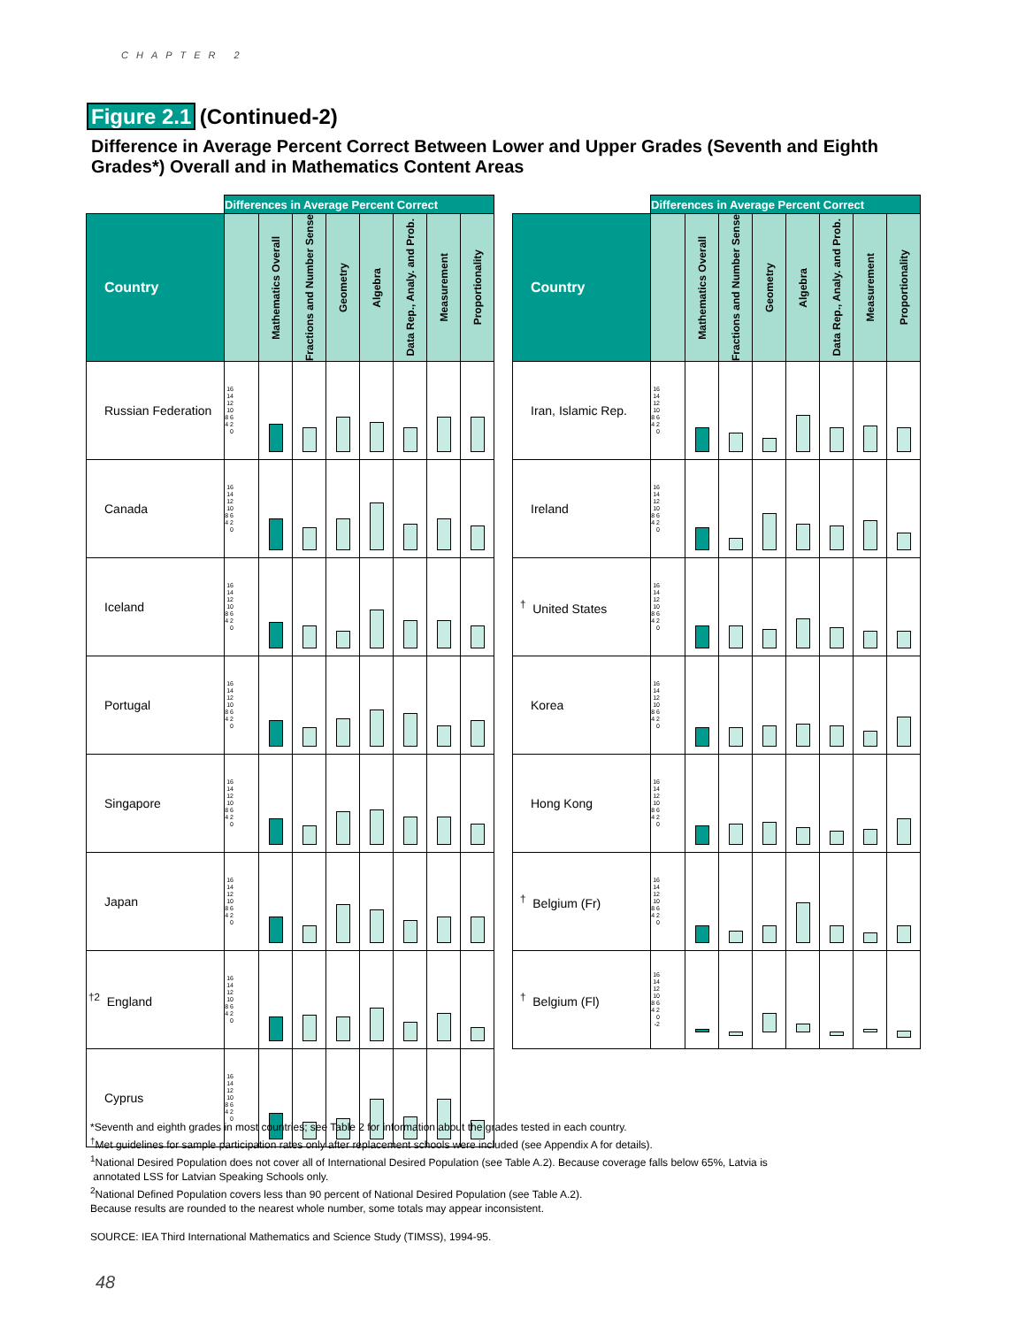CHAPTER 2
Figure 2.1 (Continued-2)
Difference in Average Percent Correct Between Lower and Upper Grades (Seventh and Eighth Grades*) Overall and in Mathematics Content Areas
| | Differences in Average Percent Correct | | | | | | | |
| Country | | Mathematics Overall | Fractions and Number Sense | Geometry | Algebra | Data Rep., Analy. and Prob. | Measurement | Proportionality |
| Russian Federation | 16 14 12 10 8 6 4 2 0 | | | | | | | |
| Canada | 16 14 12 10 8 6 4 2 0 | | | | | | | |
| Iceland | 16 14 12 10 8 6 4 2 0 | | | | | | | |
| Portugal | 16 14 12 10 8 6 4 2 0 | | | | | | | |
| Singapore | 16 14 12 10 8 6 4 2 0 | | | | | | | |
| Japan | 16 14 12 10 8 6 4 2 0 | | | | | | | |
| <sup>†2</sup> England | 16 14 12 10 8 6 4 2 0 | | | | | | | |
| Cyprus | 16 14 12 10 8 6 4 2 0 | | | | | | | |
| | Differences in Average Percent Correct | | | | | | | |
| Country | | Mathematics Overall | Fractions and Number Sense | Geometry | Algebra | Data Rep., Analy. and Prob. | Measurement | Proportionality |
| Iran, Islamic Rep. | 16 14 12 10 8 6 4 2 0 | | | | | | | |
| Ireland | 16 14 12 10 8 6 4 2 0 | | | | | | | |
| <sup>†</sup> United States | 16 14 12 10 8 6 4 2 0 | | | | | | | |
| Korea | 16 14 12 10 8 6 4 2 0 | | | | | | | |
| Hong Kong | 16 14 12 10 8 6 4 2 0 | | | | | | | |
| <sup>†</sup> Belgium (Fr) | 16 14 12 10 8 6 4 2 0 | | | | | | | |
| <sup>†</sup> Belgium (Fl) | 16 14 12 10 8 6 4 2 0 -2 | | | | | | | |
*Seventh and eighth grades in most countries; see Table 2 for information about the grades tested in each country.
<sup>†</sup> Met guidelines for sample participation rates only after replacement schools were included (see Appendix A for details).
<sup>1</sup> National Desired Population does not cover all of International Desired Population (see Table A.2). Because coverage falls below 65%, Latvia is
annotated LSS for Latvian Speaking Schools only.
<sup>2</sup> National Defined Population covers less than 90 percent of National Desired Population (see Table A.2).
Because results are rounded to the nearest whole number, some totals may appear inconsistent.
SOURCE: IEA Third International Mathematics and Science Study (TIMSS), 1994-95.
48